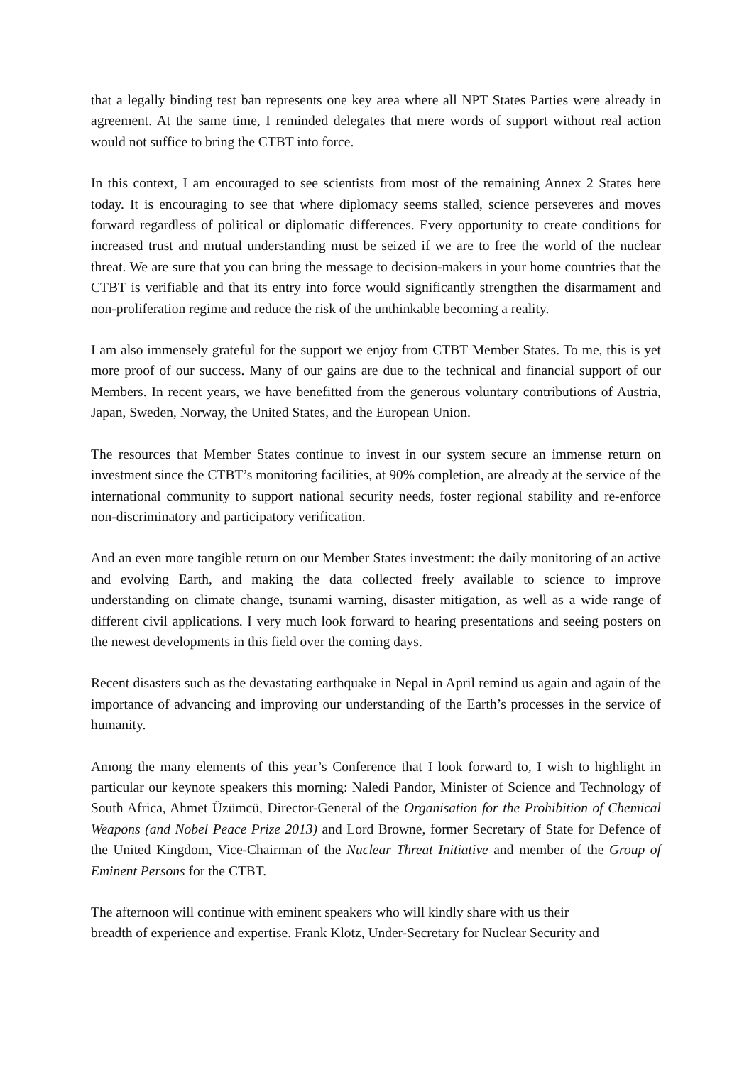that a legally binding test ban represents one key area where all NPT States Parties were already in agreement. At the same time, I reminded delegates that mere words of support without real action would not suffice to bring the CTBT into force.
In this context, I am encouraged to see scientists from most of the remaining Annex 2 States here today. It is encouraging to see that where diplomacy seems stalled, science perseveres and moves forward regardless of political or diplomatic differences. Every opportunity to create conditions for increased trust and mutual understanding must be seized if we are to free the world of the nuclear threat. We are sure that you can bring the message to decision-makers in your home countries that the CTBT is verifiable and that its entry into force would significantly strengthen the disarmament and non-proliferation regime and reduce the risk of the unthinkable becoming a reality.
I am also immensely grateful for the support we enjoy from CTBT Member States. To me, this is yet more proof of our success. Many of our gains are due to the technical and financial support of our Members. In recent years, we have benefitted from the generous voluntary contributions of Austria, Japan, Sweden, Norway, the United States, and the European Union.
The resources that Member States continue to invest in our system secure an immense return on investment since the CTBT’s monitoring facilities, at 90% completion, are already at the service of the international community to support national security needs, foster regional stability and re-enforce non-discriminatory and participatory verification.
And an even more tangible return on our Member States investment: the daily monitoring of an active and evolving Earth, and making the data collected freely available to science to improve understanding on climate change, tsunami warning, disaster mitigation, as well as a wide range of different civil applications. I very much look forward to hearing presentations and seeing posters on the newest developments in this field over the coming days.
Recent disasters such as the devastating earthquake in Nepal in April remind us again and again of the importance of advancing and improving our understanding of the Earth’s processes in the service of humanity.
Among the many elements of this year’s Conference that I look forward to, I wish to highlight in particular our keynote speakers this morning: Naledi Pandor, Minister of Science and Technology of South Africa, Ahmet Üzümcü, Director-General of the Organisation for the Prohibition of Chemical Weapons (and Nobel Peace Prize 2013) and Lord Browne, former Secretary of State for Defence of the United Kingdom, Vice-Chairman of the Nuclear Threat Initiative and member of the Group of Eminent Persons for the CTBT.
The afternoon will continue with eminent speakers who will kindly share with us their
breadth of experience and expertise. Frank Klotz, Under-Secretary for Nuclear Security and